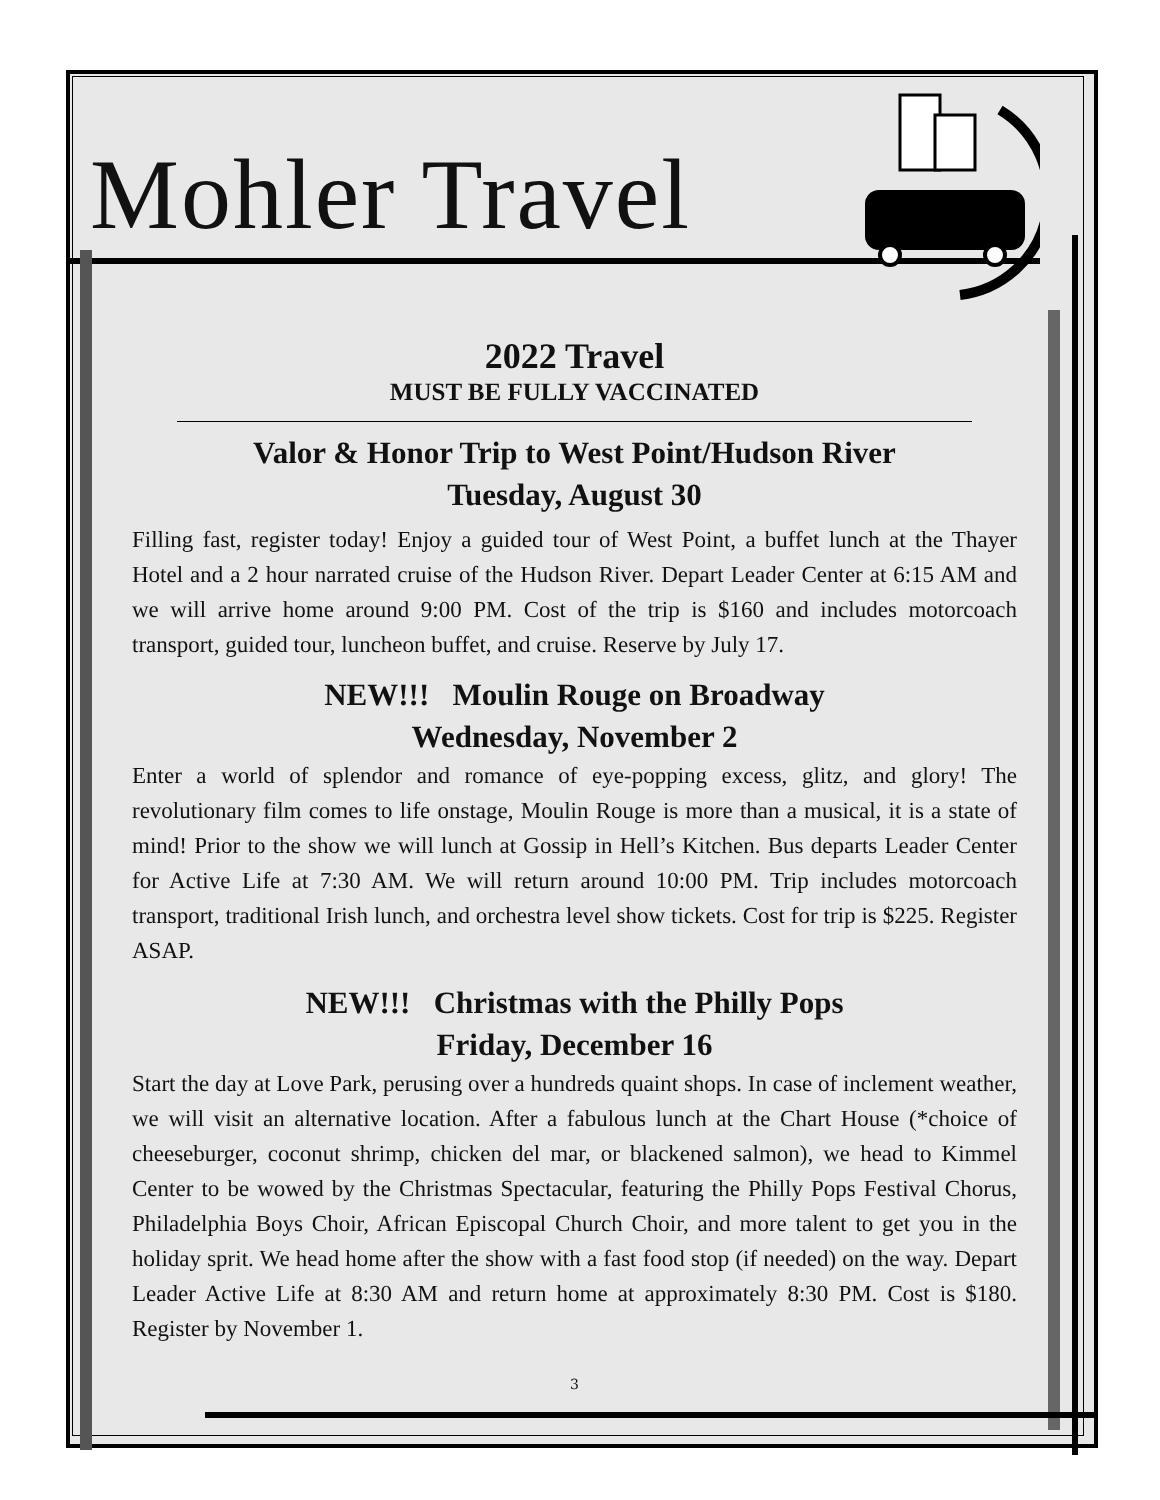Mohler Travel
2022 Travel
MUST BE FULLY VACCINATED
Valor & Honor Trip to West Point/Hudson River
Tuesday, August 30
Filling fast, register today! Enjoy a guided tour of West Point, a buffet lunch at the Thayer Hotel and a 2 hour narrated cruise of the Hudson River. Depart Leader Center at 6:15 AM and we will arrive home around 9:00 PM. Cost of the trip is $160 and includes motorcoach transport, guided tour, luncheon buffet, and cruise. Reserve by July 17.
NEW!!! Moulin Rouge on Broadway
Wednesday, November 2
Enter a world of splendor and romance of eye-popping excess, glitz, and glory! The revolutionary film comes to life onstage, Moulin Rouge is more than a musical, it is a state of mind! Prior to the show we will lunch at Gossip in Hell’s Kitchen. Bus departs Leader Center for Active Life at 7:30 AM. We will return around 10:00 PM. Trip includes motorcoach transport, traditional Irish lunch, and orchestra level show tickets. Cost for trip is $225. Register ASAP.
NEW!!! Christmas with the Philly Pops
Friday, December 16
Start the day at Love Park, perusing over a hundreds quaint shops. In case of inclement weather, we will visit an alternative location. After a fabulous lunch at the Chart House (*choice of cheeseburger, coconut shrimp, chicken del mar, or blackened salmon), we head to Kimmel Center to be wowed by the Christmas Spectacular, featuring the Philly Pops Festival Chorus, Philadelphia Boys Choir, African Episcopal Church Choir, and more talent to get you in the holiday sprit. We head home after the show with a fast food stop (if needed) on the way. Depart Leader Active Life at 8:30 AM and return home at approximately 8:30 PM. Cost is $180. Register by November 1.
3